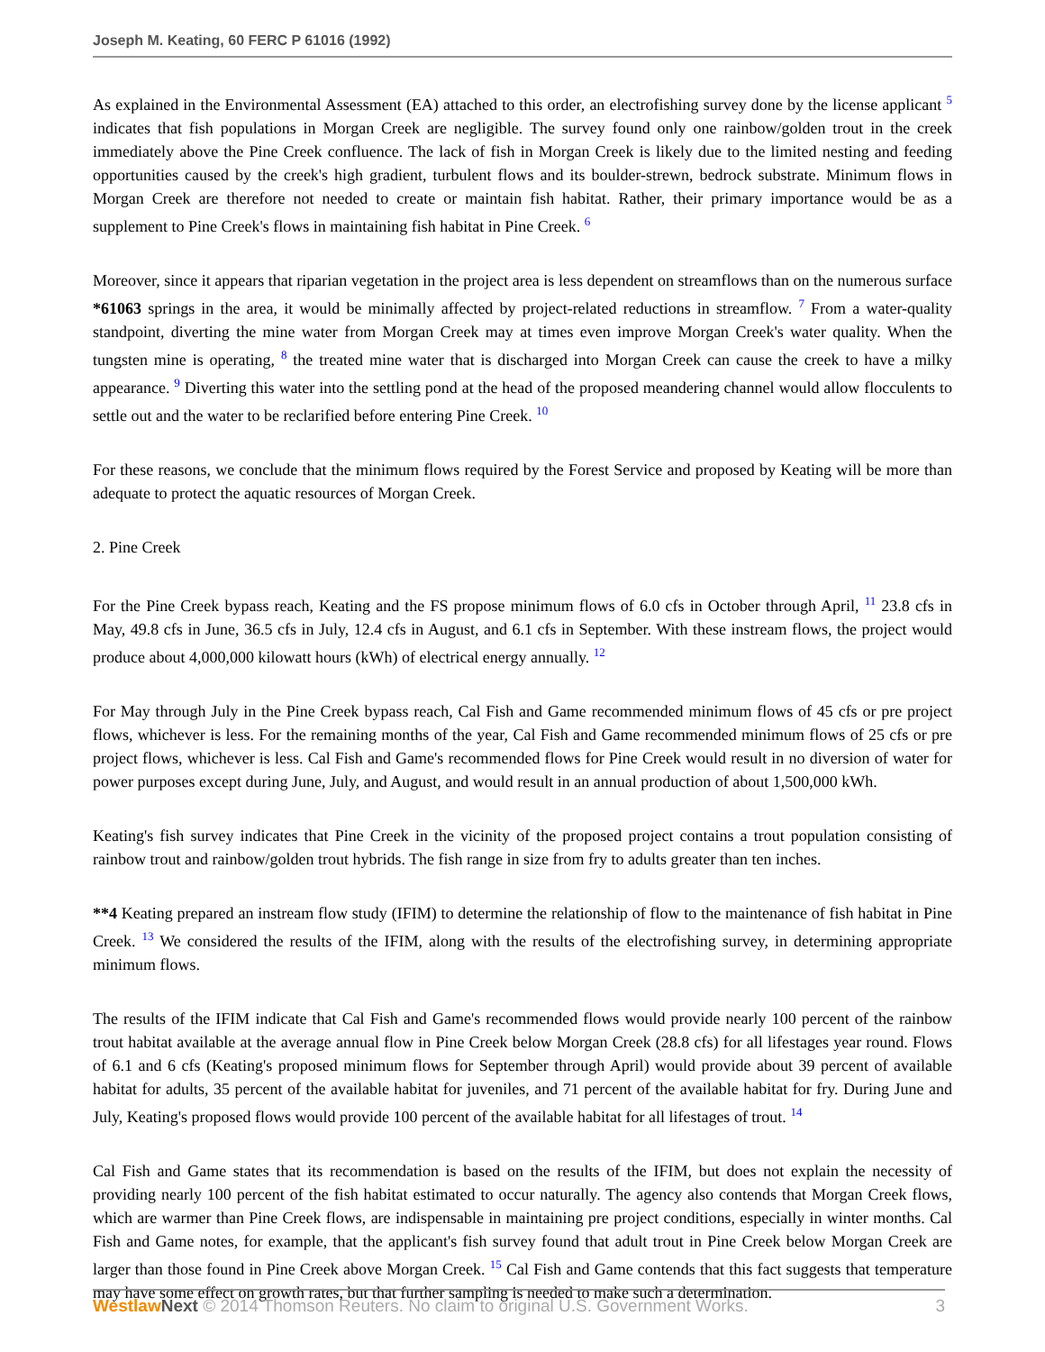Joseph M. Keating, 60 FERC P 61016 (1992)
As explained in the Environmental Assessment (EA) attached to this order, an electrofishing survey done by the license applicant <sup>5</sup> indicates that fish populations in Morgan Creek are negligible. The survey found only one rainbow/golden trout in the creek immediately above the Pine Creek confluence. The lack of fish in Morgan Creek is likely due to the limited nesting and feeding opportunities caused by the creek's high gradient, turbulent flows and its boulder-strewn, bedrock substrate. Minimum flows in Morgan Creek are therefore not needed to create or maintain fish habitat. Rather, their primary importance would be as a supplement to Pine Creek's flows in maintaining fish habitat in Pine Creek. <sup>6</sup>
Moreover, since it appears that riparian vegetation in the project area is less dependent on streamflows than on the numerous surface *61063 springs in the area, it would be minimally affected by project-related reductions in streamflow. <sup>7</sup> From a water-quality standpoint, diverting the mine water from Morgan Creek may at times even improve Morgan Creek's water quality. When the tungsten mine is operating, <sup>8</sup> the treated mine water that is discharged into Morgan Creek can cause the creek to have a milky appearance. <sup>9</sup> Diverting this water into the settling pond at the head of the proposed meandering channel would allow flocculents to settle out and the water to be reclarified before entering Pine Creek. <sup>10</sup>
For these reasons, we conclude that the minimum flows required by the Forest Service and proposed by Keating will be more than adequate to protect the aquatic resources of Morgan Creek.
2. Pine Creek
For the Pine Creek bypass reach, Keating and the FS propose minimum flows of 6.0 cfs in October through April, <sup>11</sup> 23.8 cfs in May, 49.8 cfs in June, 36.5 cfs in July, 12.4 cfs in August, and 6.1 cfs in September. With these instream flows, the project would produce about 4,000,000 kilowatt hours (kWh) of electrical energy annually. <sup>12</sup>
For May through July in the Pine Creek bypass reach, Cal Fish and Game recommended minimum flows of 45 cfs or pre project flows, whichever is less. For the remaining months of the year, Cal Fish and Game recommended minimum flows of 25 cfs or pre project flows, whichever is less. Cal Fish and Game's recommended flows for Pine Creek would result in no diversion of water for power purposes except during June, July, and August, and would result in an annual production of about 1,500,000 kWh.
Keating's fish survey indicates that Pine Creek in the vicinity of the proposed project contains a trout population consisting of rainbow trout and rainbow/golden trout hybrids. The fish range in size from fry to adults greater than ten inches.
**4 Keating prepared an instream flow study (IFIM) to determine the relationship of flow to the maintenance of fish habitat in Pine Creek. <sup>13</sup> We considered the results of the IFIM, along with the results of the electrofishing survey, in determining appropriate minimum flows.
The results of the IFIM indicate that Cal Fish and Game's recommended flows would provide nearly 100 percent of the rainbow trout habitat available at the average annual flow in Pine Creek below Morgan Creek (28.8 cfs) for all lifestages year round. Flows of 6.1 and 6 cfs (Keating's proposed minimum flows for September through April) would provide about 39 percent of available habitat for adults, 35 percent of the available habitat for juveniles, and 71 percent of the available habitat for fry. During June and July, Keating's proposed flows would provide 100 percent of the available habitat for all lifestages of trout. <sup>14</sup>
Cal Fish and Game states that its recommendation is based on the results of the IFIM, but does not explain the necessity of providing nearly 100 percent of the fish habitat estimated to occur naturally. The agency also contends that Morgan Creek flows, which are warmer than Pine Creek flows, are indispensable in maintaining pre project conditions, especially in winter months. Cal Fish and Game notes, for example, that the applicant's fish survey found that adult trout in Pine Creek below Morgan Creek are larger than those found in Pine Creek above Morgan Creek. <sup>15</sup> Cal Fish and Game contends that this fact suggests that temperature may have some effect on growth rates, but that further sampling is needed to make such a determination.
Westlaw Next © 2014 Thomson Reuters. No claim to original U.S. Government Works. 3